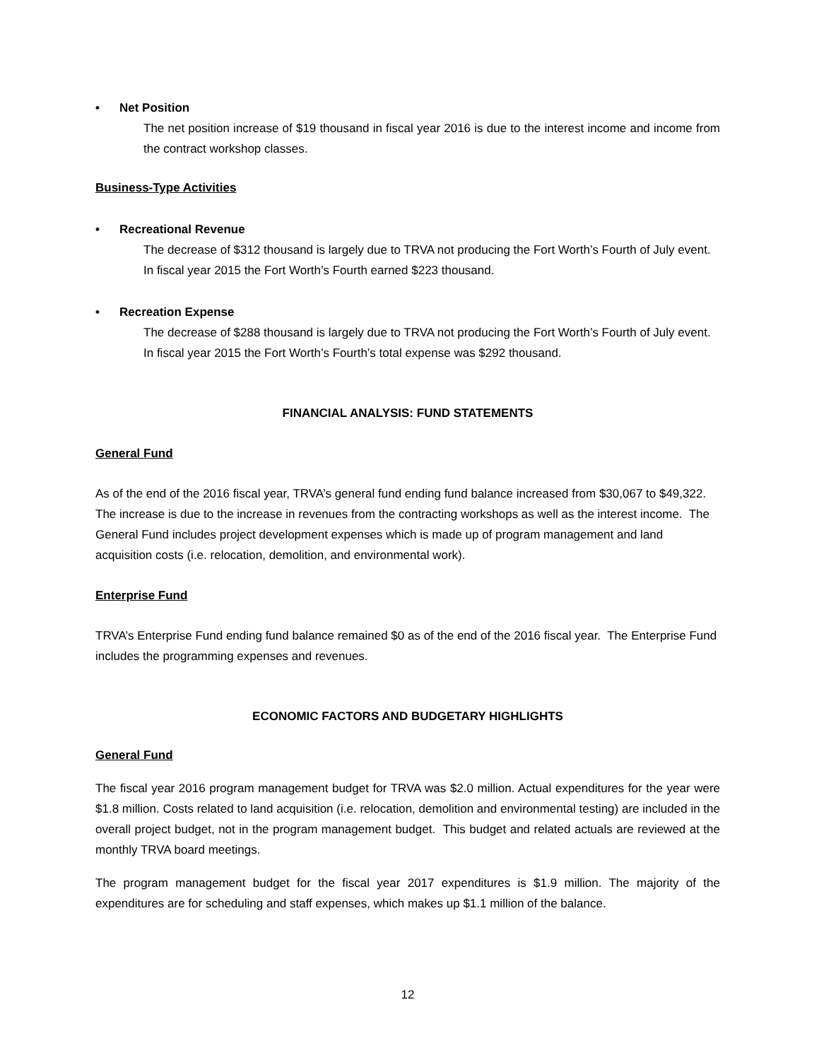• Net Position
The net position increase of $19 thousand in fiscal year 2016 is due to the interest income and income from the contract workshop classes.
Business-Type Activities
• Recreational Revenue
The decrease of $312 thousand is largely due to TRVA not producing the Fort Worth’s Fourth of July event. In fiscal year 2015 the Fort Worth’s Fourth earned $223 thousand.
• Recreation Expense
The decrease of $288 thousand is largely due to TRVA not producing the Fort Worth’s Fourth of July event. In fiscal year 2015 the Fort Worth’s Fourth’s total expense was $292 thousand.
FINANCIAL ANALYSIS: FUND STATEMENTS
General Fund
As of the end of the 2016 fiscal year, TRVA’s general fund ending fund balance increased from $30,067 to $49,322. The increase is due to the increase in revenues from the contracting workshops as well as the interest income. The General Fund includes project development expenses which is made up of program management and land acquisition costs (i.e. relocation, demolition, and environmental work).
Enterprise Fund
TRVA’s Enterprise Fund ending fund balance remained $0 as of the end of the 2016 fiscal year. The Enterprise Fund includes the programming expenses and revenues.
ECONOMIC FACTORS AND BUDGETARY HIGHLIGHTS
General Fund
The fiscal year 2016 program management budget for TRVA was $2.0 million. Actual expenditures for the year were $1.8 million. Costs related to land acquisition (i.e. relocation, demolition and environmental testing) are included in the overall project budget, not in the program management budget. This budget and related actuals are reviewed at the monthly TRVA board meetings.
The program management budget for the fiscal year 2017 expenditures is $1.9 million. The majority of the expenditures are for scheduling and staff expenses, which makes up $1.1 million of the balance.
12